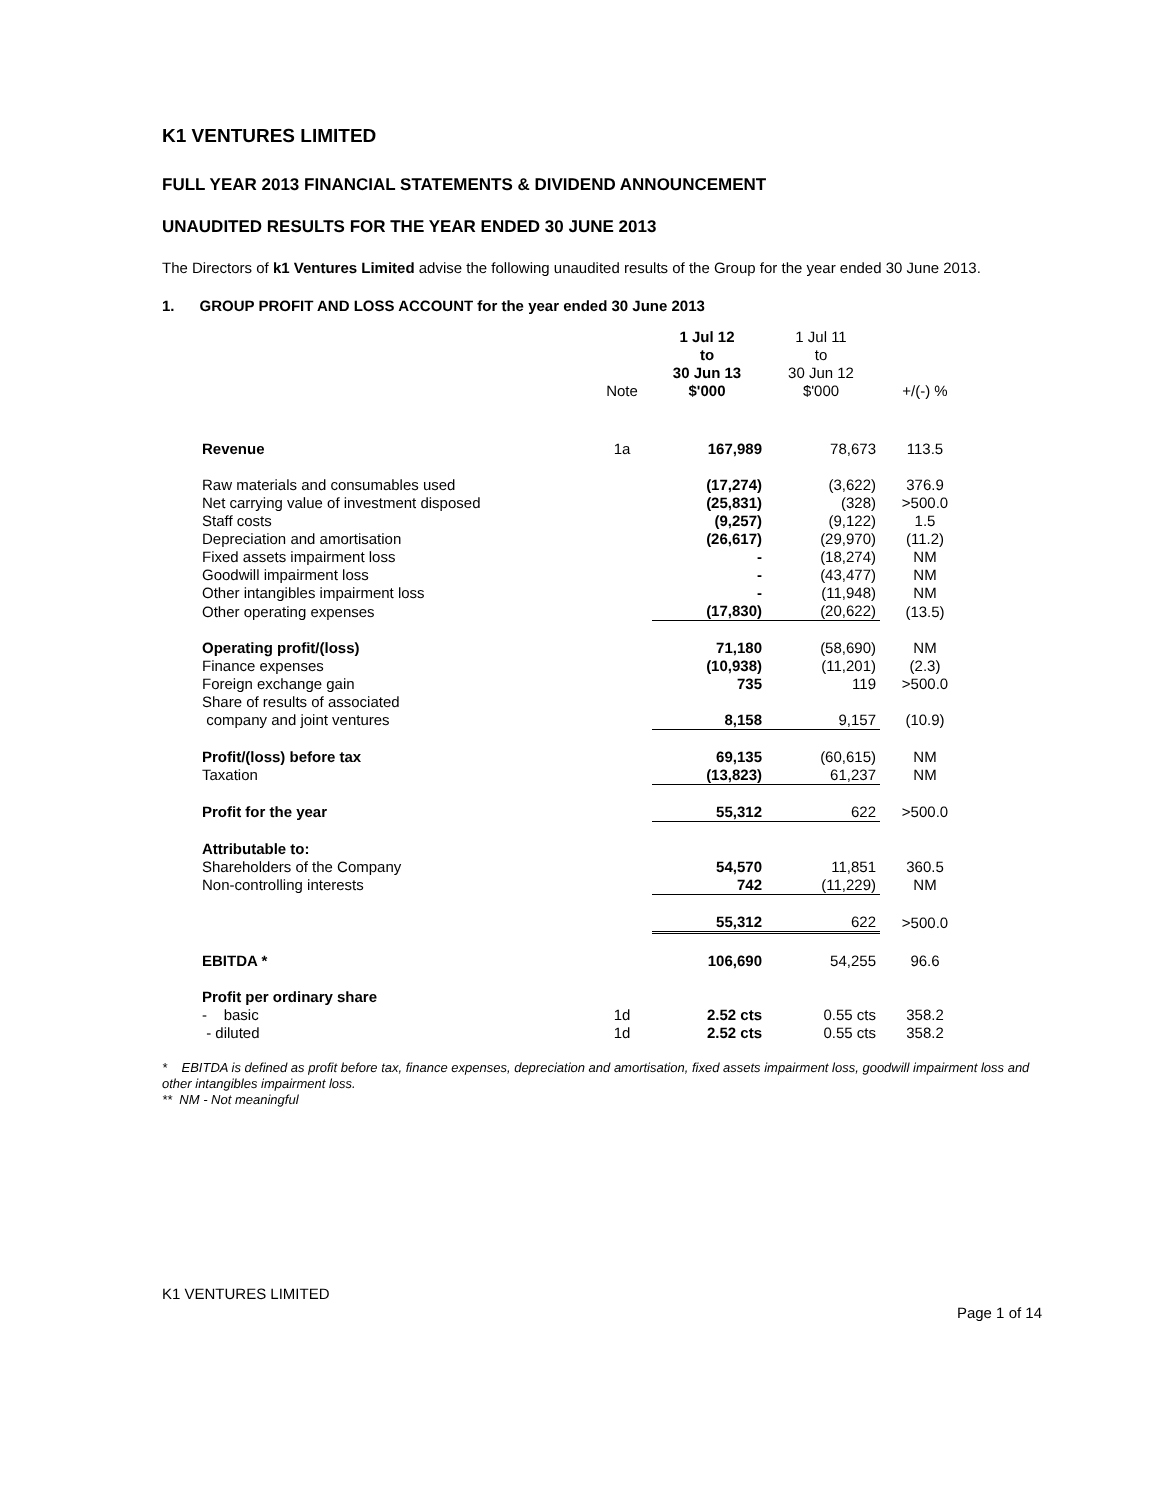K1 VENTURES LIMITED
FULL YEAR 2013 FINANCIAL STATEMENTS & DIVIDEND ANNOUNCEMENT
UNAUDITED RESULTS FOR THE YEAR ENDED 30 JUNE 2013
The Directors of k1 Ventures Limited advise the following unaudited results of the Group for the year ended 30 June 2013.
1. GROUP PROFIT AND LOSS ACCOUNT for the year ended 30 June 2013
| | Note | 1 Jul 12 to 30 Jun 13 $'000 | 1 Jul 11 to 30 Jun 12 $'000 | +/(-) % |
| --- | --- | --- | --- | --- |
| Revenue | 1a | 167,989 | 78,673 | 113.5 |
| Raw materials and consumables used | | (17,274) | (3,622) | 376.9 |
| Net carrying value of investment disposed | | (25,831) | (328) | >500.0 |
| Staff costs | | (9,257) | (9,122) | 1.5 |
| Depreciation and amortisation | | (26,617) | (29,970) | (11.2) |
| Fixed assets impairment loss | | - | (18,274) | NM |
| Goodwill impairment loss | | - | (43,477) | NM |
| Other intangibles impairment loss | | - | (11,948) | NM |
| Other operating expenses | | (17,830) | (20,622) | (13.5) |
| Operating profit/(loss) | | 71,180 | (58,690) | NM |
| Finance expenses | | (10,938) | (11,201) | (2.3) |
| Foreign exchange gain | | 735 | 119 | >500.0 |
| Share of results of associated company and joint ventures | | 8,158 | 9,157 | (10.9) |
| Profit/(loss) before tax | | 69,135 | (60,615) | NM |
| Taxation | | (13,823) | 61,237 | NM |
| Profit for the year | | 55,312 | 622 | >500.0 |
| Attributable to: | | | | |
| Shareholders of the Company | | 54,570 | 11,851 | 360.5 |
| Non-controlling interests | | 742 | (11,229) | NM |
| | | 55,312 | 622 | >500.0 |
| EBITDA * | | 106,690 | 54,255 | 96.6 |
| Profit per ordinary share | | | | |
| - basic | 1d | 2.52 cts | 0.55 cts | 358.2 |
| - diluted | 1d | 2.52 cts | 0.55 cts | 358.2 |
* EBITDA is defined as profit before tax, finance expenses, depreciation and amortisation, fixed assets impairment loss, goodwill impairment loss and other intangibles impairment loss.
** NM - Not meaningful
K1 VENTURES LIMITED
Page 1 of 14